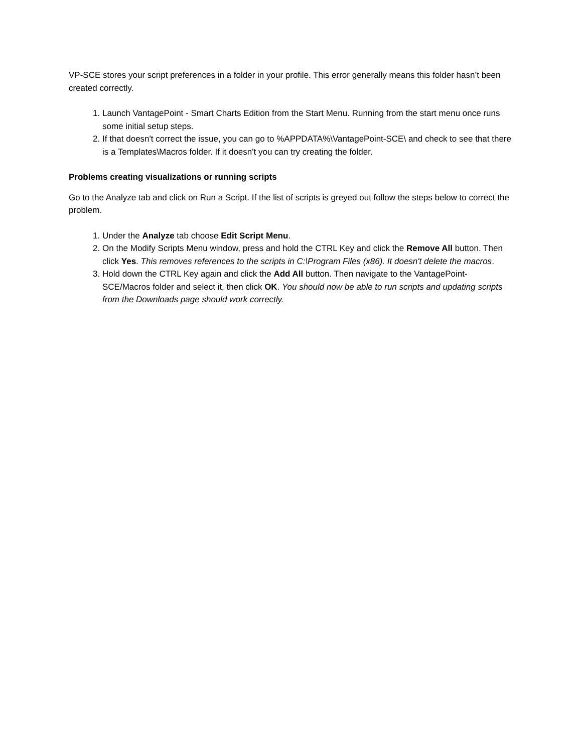VP-SCE stores your script preferences in a folder in your profile. This error generally means this folder hasn’t been created correctly.
1. Launch VantagePoint - Smart Charts Edition from the Start Menu. Running from the start menu once runs some initial setup steps.
2. If that doesn't correct the issue, you can go to %APPDATA%\VantagePoint-SCE\ and check to see that there is a Templates\Macros folder. If it doesn't you can try creating the folder.
Problems creating visualizations or running scripts
Go to the Analyze tab and click on Run a Script. If the list of scripts is greyed out follow the steps below to correct the problem.
1. Under the Analyze tab choose Edit Script Menu.
2. On the Modify Scripts Menu window, press and hold the CTRL Key and click the Remove All button. Then click Yes. This removes references to the scripts in C:\Program Files (x86). It doesn't delete the macros.
3. Hold down the CTRL Key again and click the Add All button. Then navigate to the VantagePoint-SCE/Macros folder and select it, then click OK. You should now be able to run scripts and updating scripts from the Downloads page should work correctly.